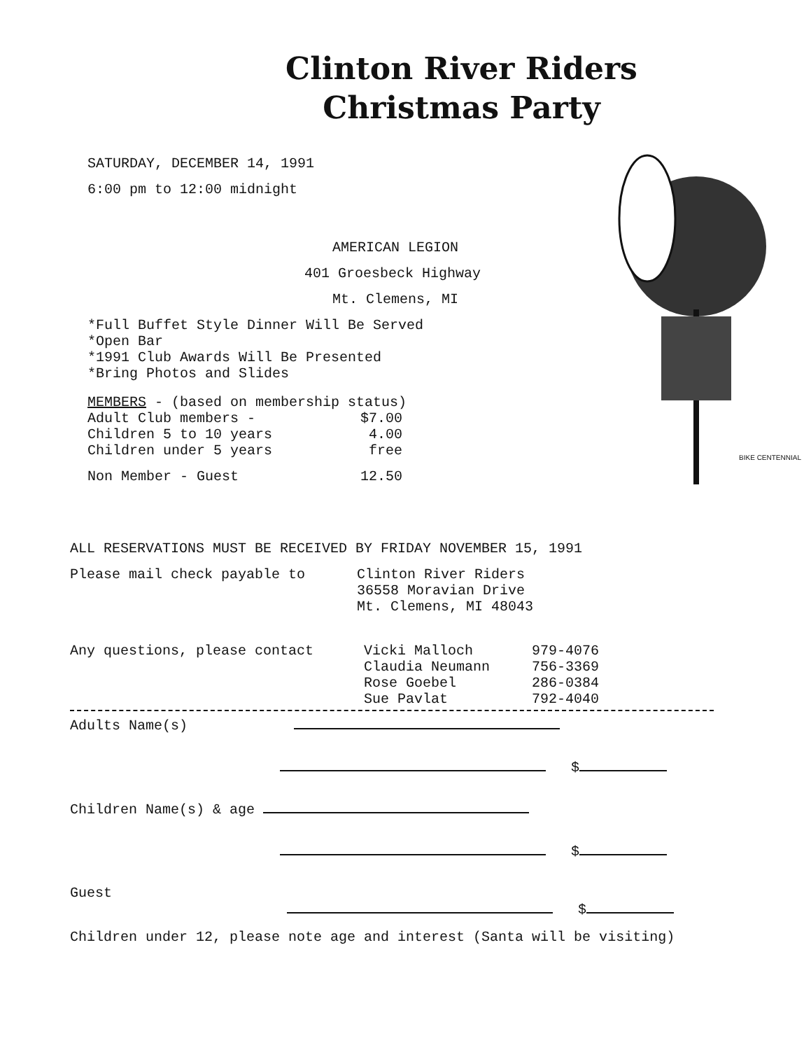Clinton River Riders
Christmas Party
SATURDAY, DECEMBER 14, 1991
6:00 pm to 12:00 midnight
AMERICAN LEGION
401 Groesbeck Highway
Mt. Clemens, MI
*Full Buffet Style Dinner Will Be Served
*Open Bar
*1991 Club Awards Will Be Presented
*Bring Photos and Slides
MEMBERS - (based on membership status)
Adult Club members - $7.00
Children 5 to 10 years 4.00
Children under 5 years free
Non Member - Guest 12.50
BIKE CENTENNIAL
ALL RESERVATIONS MUST BE RECEIVED BY FRIDAY NOVEMBER 15, 1991
Please mail check payable to Clinton River Riders
36558 Moravian Drive
Mt. Clemens, MI 48043
Any questions, please contact Vicki Malloch
Claudia Neumann
Rose Goebel
Sue Pavlat 979-4076
756-3369
286-0384
792-4040
Adults Name(s)
$
Children Name(s) & age
$
Guest
$
Children under 12, please note age and interest (Santa will be visiting)